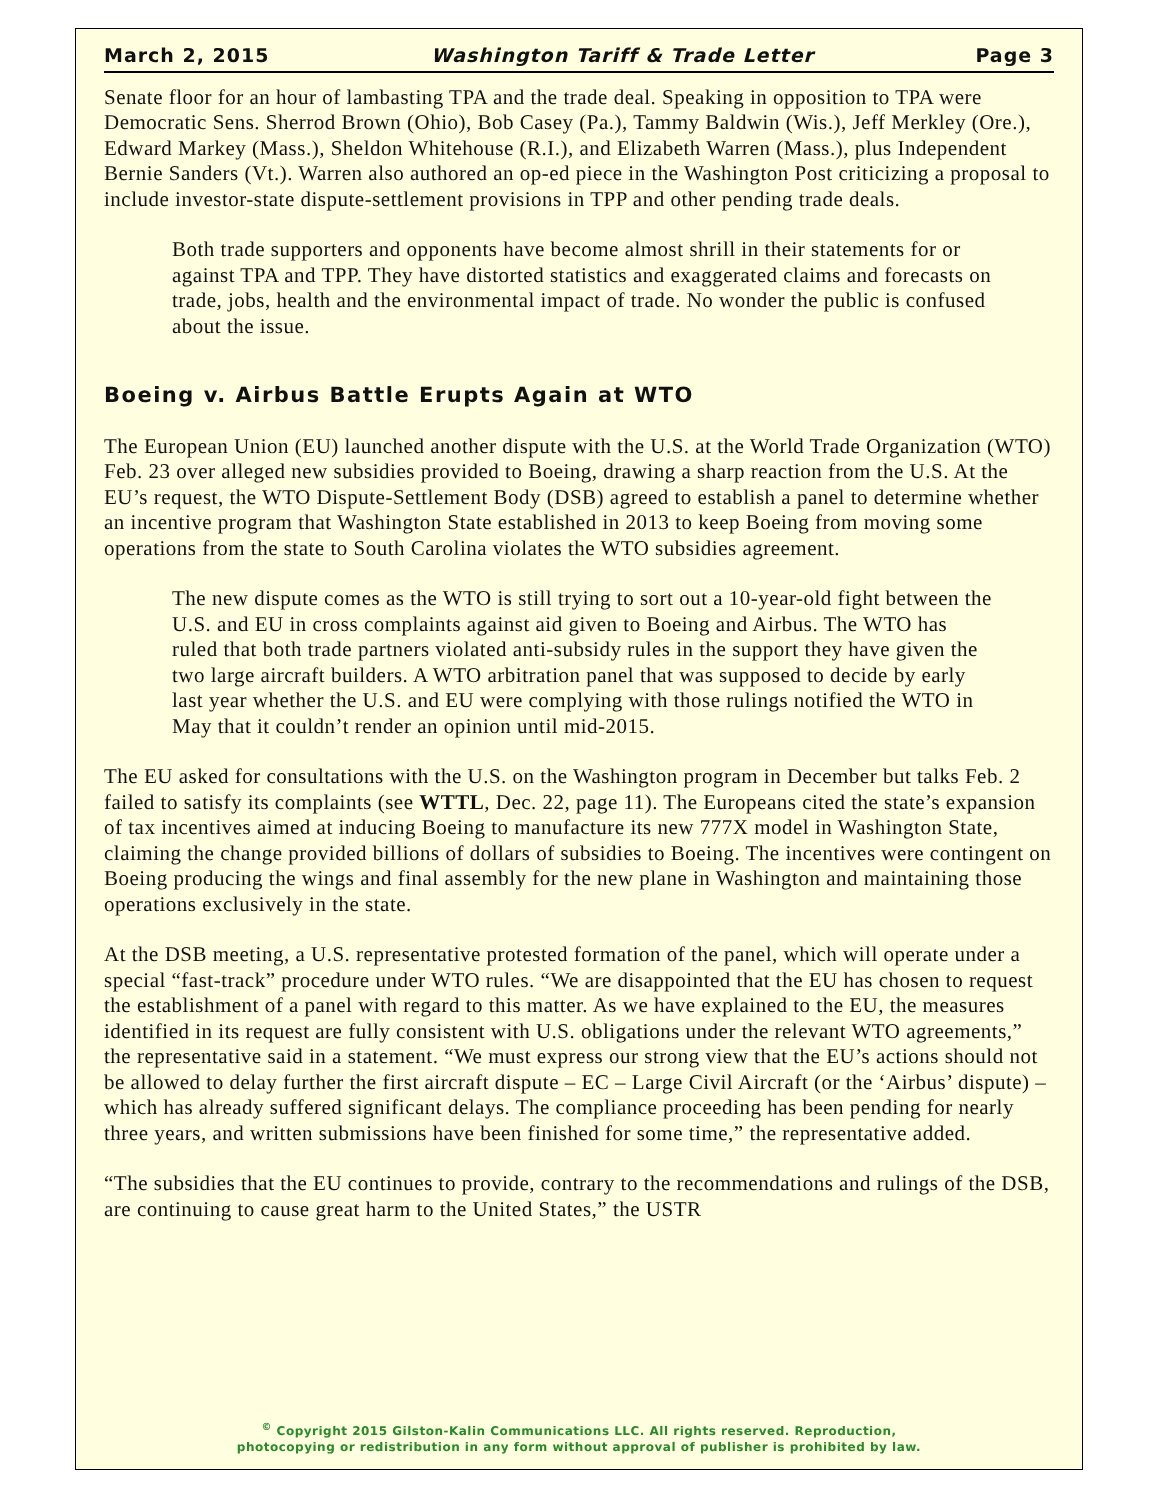March 2, 2015 Washington Tariff & Trade Letter Page 3
Senate floor for an hour of lambasting TPA and the trade deal. Speaking in opposition to TPA were Democratic Sens. Sherrod Brown (Ohio), Bob Casey (Pa.), Tammy Baldwin (Wis.), Jeff Merkley (Ore.), Edward Markey (Mass.), Sheldon Whitehouse (R.I.), and Elizabeth Warren (Mass.), plus Independent Bernie Sanders (Vt.). Warren also authored an op-ed piece in the Washington Post criticizing a proposal to include investor-state dispute-settlement provisions in TPP and other pending trade deals.
Both trade supporters and opponents have become almost shrill in their statements for or against TPA and TPP. They have distorted statistics and exaggerated claims and forecasts on trade, jobs, health and the environmental impact of trade. No wonder the public is confused about the issue.
Boeing v. Airbus Battle Erupts Again at WTO
The European Union (EU) launched another dispute with the U.S. at the World Trade Organization (WTO) Feb. 23 over alleged new subsidies provided to Boeing, drawing a sharp reaction from the U.S. At the EU’s request, the WTO Dispute-Settlement Body (DSB) agreed to establish a panel to determine whether an incentive program that Washington State established in 2013 to keep Boeing from moving some operations from the state to South Carolina violates the WTO subsidies agreement.
The new dispute comes as the WTO is still trying to sort out a 10-year-old fight between the U.S. and EU in cross complaints against aid given to Boeing and Airbus. The WTO has ruled that both trade partners violated anti-subsidy rules in the support they have given the two large aircraft builders. A WTO arbitration panel that was supposed to decide by early last year whether the U.S. and EU were complying with those rulings notified the WTO in May that it couldn’t render an opinion until mid-2015.
The EU asked for consultations with the U.S. on the Washington program in December but talks Feb. 2 failed to satisfy its complaints (see WTTL, Dec. 22, page 11). The Europeans cited the state’s expansion of tax incentives aimed at inducing Boeing to manufacture its new 777X model in Washington State, claiming the change provided billions of dollars of subsidies to Boeing. The incentives were contingent on Boeing producing the wings and final assembly for the new plane in Washington and maintaining those operations exclusively in the state.
At the DSB meeting, a U.S. representative protested formation of the panel, which will operate under a special “fast-track” procedure under WTO rules. “We are disappointed that the EU has chosen to request the establishment of a panel with regard to this matter. As we have explained to the EU, the measures identified in its request are fully consistent with U.S. obligations under the relevant WTO agreements,” the representative said in a statement. “We must express our strong view that the EU’s actions should not be allowed to delay further the first aircraft dispute – EC – Large Civil Aircraft (or the ‘Airbus’ dispute) – which has already suffered significant delays. The compliance proceeding has been pending for nearly three years, and written submissions have been finished for some time,” the representative added.
“The subsidies that the EU continues to provide, contrary to the recommendations and rulings of the DSB, are continuing to cause great harm to the United States,” the USTR
<sup>©</sup> Copyright 2015 Gilston-Kalin Communications LLC. All rights reserved. Reproduction,
photocopying or redistribution in any form without approval of publisher is prohibited by law.